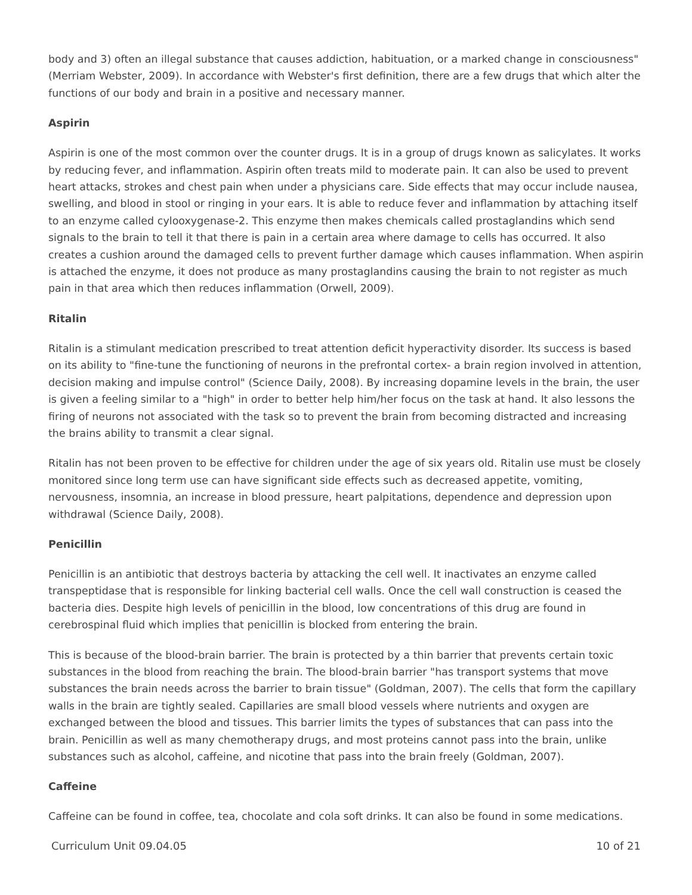body and 3) often an illegal substance that causes addiction, habituation, or a marked change in consciousness" (Merriam Webster, 2009). In accordance with Webster's first definition, there are a few drugs that which alter the functions of our body and brain in a positive and necessary manner.
Aspirin
Aspirin is one of the most common over the counter drugs. It is in a group of drugs known as salicylates. It works by reducing fever, and inflammation. Aspirin often treats mild to moderate pain. It can also be used to prevent heart attacks, strokes and chest pain when under a physicians care. Side effects that may occur include nausea, swelling, and blood in stool or ringing in your ears. It is able to reduce fever and inflammation by attaching itself to an enzyme called cylooxygenase-2. This enzyme then makes chemicals called prostaglandins which send signals to the brain to tell it that there is pain in a certain area where damage to cells has occurred. It also creates a cushion around the damaged cells to prevent further damage which causes inflammation. When aspirin is attached the enzyme, it does not produce as many prostaglandins causing the brain to not register as much pain in that area which then reduces inflammation (Orwell, 2009).
Ritalin
Ritalin is a stimulant medication prescribed to treat attention deficit hyperactivity disorder. Its success is based on its ability to "fine-tune the functioning of neurons in the prefrontal cortex- a brain region involved in attention, decision making and impulse control" (Science Daily, 2008). By increasing dopamine levels in the brain, the user is given a feeling similar to a "high" in order to better help him/her focus on the task at hand. It also lessons the firing of neurons not associated with the task so to prevent the brain from becoming distracted and increasing the brains ability to transmit a clear signal.
Ritalin has not been proven to be effective for children under the age of six years old. Ritalin use must be closely monitored since long term use can have significant side effects such as decreased appetite, vomiting, nervousness, insomnia, an increase in blood pressure, heart palpitations, dependence and depression upon withdrawal (Science Daily, 2008).
Penicillin
Penicillin is an antibiotic that destroys bacteria by attacking the cell well. It inactivates an enzyme called transpeptidase that is responsible for linking bacterial cell walls. Once the cell wall construction is ceased the bacteria dies. Despite high levels of penicillin in the blood, low concentrations of this drug are found in cerebrospinal fluid which implies that penicillin is blocked from entering the brain.
This is because of the blood-brain barrier. The brain is protected by a thin barrier that prevents certain toxic substances in the blood from reaching the brain. The blood-brain barrier "has transport systems that move substances the brain needs across the barrier to brain tissue" (Goldman, 2007). The cells that form the capillary walls in the brain are tightly sealed. Capillaries are small blood vessels where nutrients and oxygen are exchanged between the blood and tissues. This barrier limits the types of substances that can pass into the brain. Penicillin as well as many chemotherapy drugs, and most proteins cannot pass into the brain, unlike substances such as alcohol, caffeine, and nicotine that pass into the brain freely (Goldman, 2007).
Caffeine
Caffeine can be found in coffee, tea, chocolate and cola soft drinks. It can also be found in some medications.
Curriculum Unit 09.04.05 10 of 21